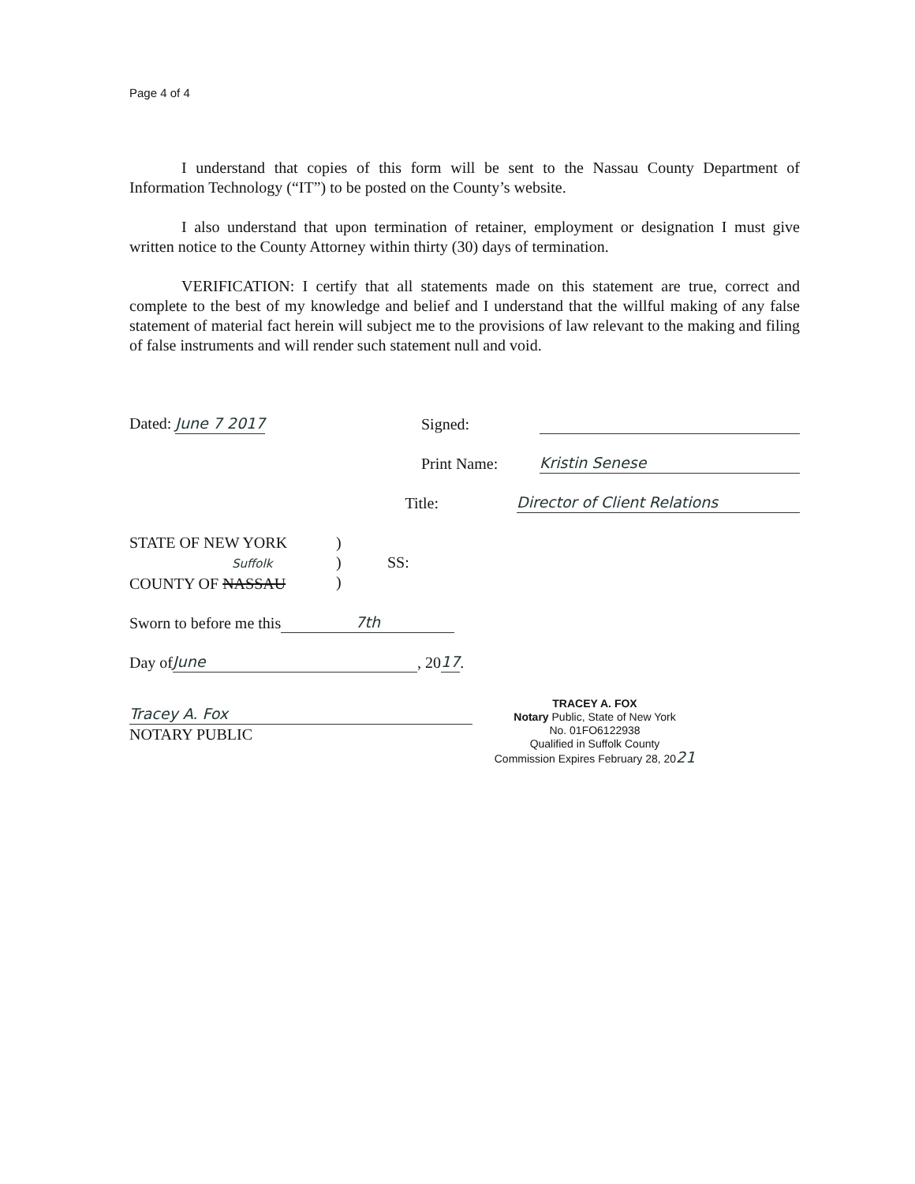Page 4 of 4
I understand that copies of this form will be sent to the Nassau County Department of Information Technology (“IT”) to be posted on the County’s website.
I also understand that upon termination of retainer, employment or designation I must give written notice to the County Attorney within thirty (30) days of termination.
VERIFICATION: I certify that all statements made on this statement are true, correct and complete to the best of my knowledge and belief and I understand that the willful making of any false statement of material fact herein will subject me to the provisions of law relevant to the making and filing of false instruments and will render such statement null and void.
Dated: June 7 2017 Signed:
Print Name: Kristin Senese
Title: Director of Client Relations
STATE OF NEW YORK
Suffolk
COUNTY OF NASSAU
)
)
)
SS:
Sworn to before me this 7th
Day of June, 20 17.
Tracey A. Fox
NOTARY PUBLIC
TRACEY A. FOX
Notary Public, State of New York
No. 01FO6122938
Qualified in Suffolk County
Commission Expires February 28, 2021